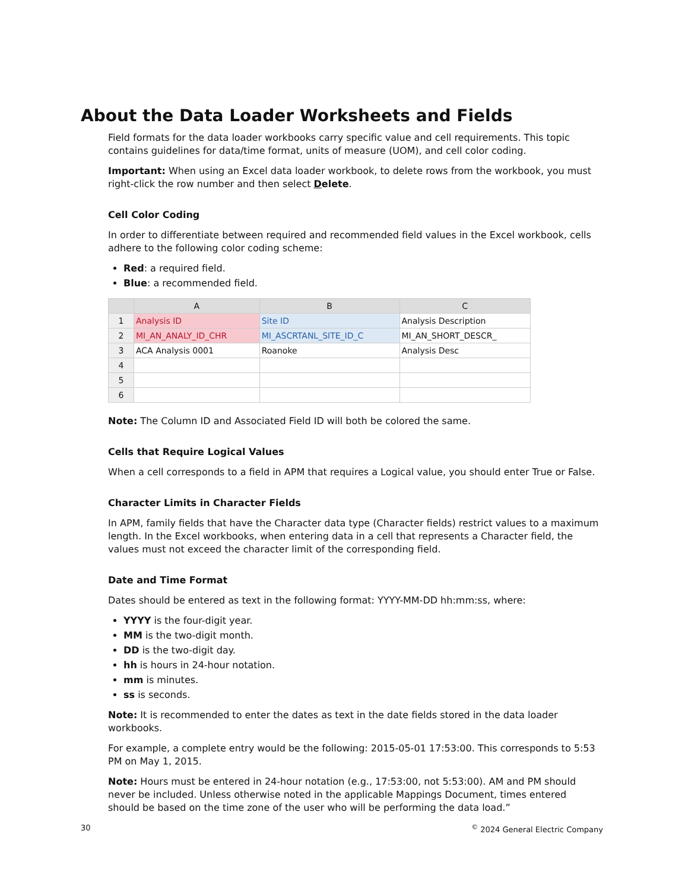About the Data Loader Worksheets and Fields
Field formats for the data loader workbooks carry specific value and cell requirements. This topic contains guidelines for data/time format, units of measure (UOM), and cell color coding.
Important: When using an Excel data loader workbook, to delete rows from the workbook, you must right-click the row number and then select Delete.
Cell Color Coding
In order to differentiate between required and recommended field values in the Excel workbook, cells adhere to the following color coding scheme:
Red: a required field.
Blue: a recommended field.
| | A | B | C |
| --- | --- | --- | --- |
| 1 | Analysis ID | Site ID | Analysis Description |
| 2 | MI_AN_ANALY_ID_CHR | MI_ASCRTANL_SITE_ID_C | MI_AN_SHORT_DESCR_ |
| 3 | ACA Analysis 0001 | Roanoke | Analysis Desc |
| 4 | | | |
| 5 | | | |
| 6 | | | |
Note: The Column ID and Associated Field ID will both be colored the same.
Cells that Require Logical Values
When a cell corresponds to a field in APM that requires a Logical value, you should enter True or False.
Character Limits in Character Fields
In APM, family fields that have the Character data type (Character fields) restrict values to a maximum length. In the Excel workbooks, when entering data in a cell that represents a Character field, the values must not exceed the character limit of the corresponding field.
Date and Time Format
Dates should be entered as text in the following format: YYYY-MM-DD hh:mm:ss, where:
YYYY is the four-digit year.
MM is the two-digit month.
DD is the two-digit day.
hh is hours in 24-hour notation.
mm is minutes.
ss is seconds.
Note: It is recommended to enter the dates as text in the date fields stored in the data loader workbooks.
For example, a complete entry would be the following: 2015-05-01 17:53:00. This corresponds to 5:53 PM on May 1, 2015.
Note: Hours must be entered in 24-hour notation (e.g., 17:53:00, not 5:53:00). AM and PM should never be included. Unless otherwise noted in the applicable Mappings Document, times entered should be based on the time zone of the user who will be performing the data load.”
30 <sup>©</sup> 2024 General Electric Company